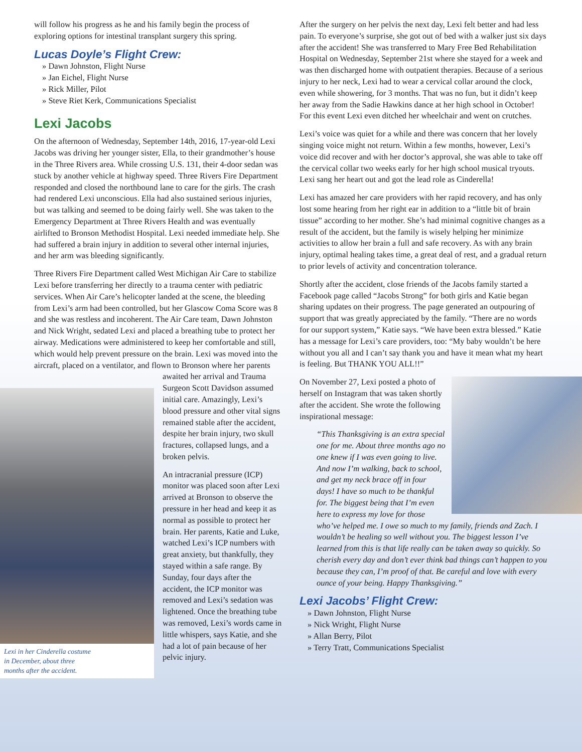will follow his progress as he and his family begin the process of exploring options for intestinal transplant surgery this spring.
Lucas Doyle’s Flight Crew:
» Dawn Johnston, Flight Nurse
» Jan Eichel, Flight Nurse
» Rick Miller, Pilot
» Steve Riet Kerk, Communications Specialist
Lexi Jacobs
On the afternoon of Wednesday, September 14th, 2016, 17-year-old Lexi Jacobs was driving her younger sister, Ella, to their grandmother’s house in the Three Rivers area. While crossing U.S. 131, their 4-door sedan was stuck by another vehicle at highway speed. Three Rivers Fire Department responded and closed the northbound lane to care for the girls. The crash had rendered Lexi unconscious. Ella had also sustained serious injuries, but was talking and seemed to be doing fairly well. She was taken to the Emergency Department at Three Rivers Health and was eventually airlifted to Bronson Methodist Hospital. Lexi needed immediate help. She had suffered a brain injury in addition to several other internal injuries, and her arm was bleeding significantly.
Three Rivers Fire Department called West Michigan Air Care to stabilize Lexi before transferring her directly to a trauma center with pediatric services. When Air Care’s helicopter landed at the scene, the bleeding from Lexi’s arm had been controlled, but her Glascow Coma Score was 8 and she was restless and incoherent. The Air Care team, Dawn Johnston and Nick Wright, sedated Lexi and placed a breathing tube to protect her airway. Medications were administered to keep her comfortable and still, which would help prevent pressure on the brain. Lexi was moved into the aircraft, placed on a ventilator, and flown to Bronson where her parents
Lexi in her Cinderella costume
in December, about three
months after the accident.
awaited her arrival and Trauma Surgeon Scott Davidson assumed initial care. Amazingly, Lexi’s blood pressure and other vital signs remained stable after the accident, despite her brain injury, two skull fractures, collapsed lungs, and a broken pelvis.
An intracranial pressure (ICP) monitor was placed soon after Lexi arrived at Bronson to observe the pressure in her head and keep it as normal as possible to protect her brain. Her parents, Katie and Luke, watched Lexi’s ICP numbers with great anxiety, but thankfully, they stayed within a safe range. By Sunday, four days after the accident, the ICP monitor was removed and Lexi’s sedation was lightened. Once the breathing tube was removed, Lexi’s words came in little whispers, says Katie, and she had a lot of pain because of her pelvic injury.
After the surgery on her pelvis the next day, Lexi felt better and had less pain. To everyone’s surprise, she got out of bed with a walker just six days after the accident! She was transferred to Mary Free Bed Rehabilitation Hospital on Wednesday, September 21st where she stayed for a week and was then discharged home with outpatient therapies. Because of a serious injury to her neck, Lexi had to wear a cervical collar around the clock, even while showering, for 3 months. That was no fun, but it didn’t keep her away from the Sadie Hawkins dance at her high school in October! For this event Lexi even ditched her wheelchair and went on crutches.
Lexi’s voice was quiet for a while and there was concern that her lovely singing voice might not return. Within a few months, however, Lexi’s voice did recover and with her doctor’s approval, she was able to take off the cervical collar two weeks early for her high school musical tryouts. Lexi sang her heart out and got the lead role as Cinderella!
Lexi has amazed her care providers with her rapid recovery, and has only lost some hearing from her right ear in addition to a “little bit of brain tissue” according to her mother. She’s had minimal cognitive changes as a result of the accident, but the family is wisely helping her minimize activities to allow her brain a full and safe recovery. As with any brain injury, optimal healing takes time, a great deal of rest, and a gradual return to prior levels of activity and concentration tolerance.
Shortly after the accident, close friends of the Jacobs family started a Facebook page called “Jacobs Strong” for both girls and Katie began sharing updates on their progress. The page generated an outpouring of support that was greatly appreciated by the family. “There are no words for our support system,” Katie says. “We have been extra blessed.” Katie has a message for Lexi’s care providers, too: “My baby wouldn’t be here without you all and I can’t say thank you and have it mean what my heart is feeling. But THANK YOU ALL!!”
On November 27, Lexi posted a photo of herself on Instagram that was taken shortly after the accident. She wrote the following inspirational message:
“This Thanksgiving is an extra special one for me. About three months ago no one knew if I was even going to live. And now I’m walking, back to school, and get my neck brace off in four days! I have so much to be thankful for. The biggest being that I’m even here to express my love for those who’ve helped me. I owe so much to my family, friends and Zach. I wouldn’t be healing so well without you. The biggest lesson I’ve learned from this is that life really can be taken away so quickly. So cherish every day and don’t ever think bad things can’t happen to you because they can, I’m proof of that. Be careful and love with every ounce of your being. Happy Thanksgiving.”
Lexi Jacobs’ Flight Crew:
» Dawn Johnston, Flight Nurse
» Nick Wright, Flight Nurse
» Allan Berry, Pilot
» Terry Tratt, Communications Specialist